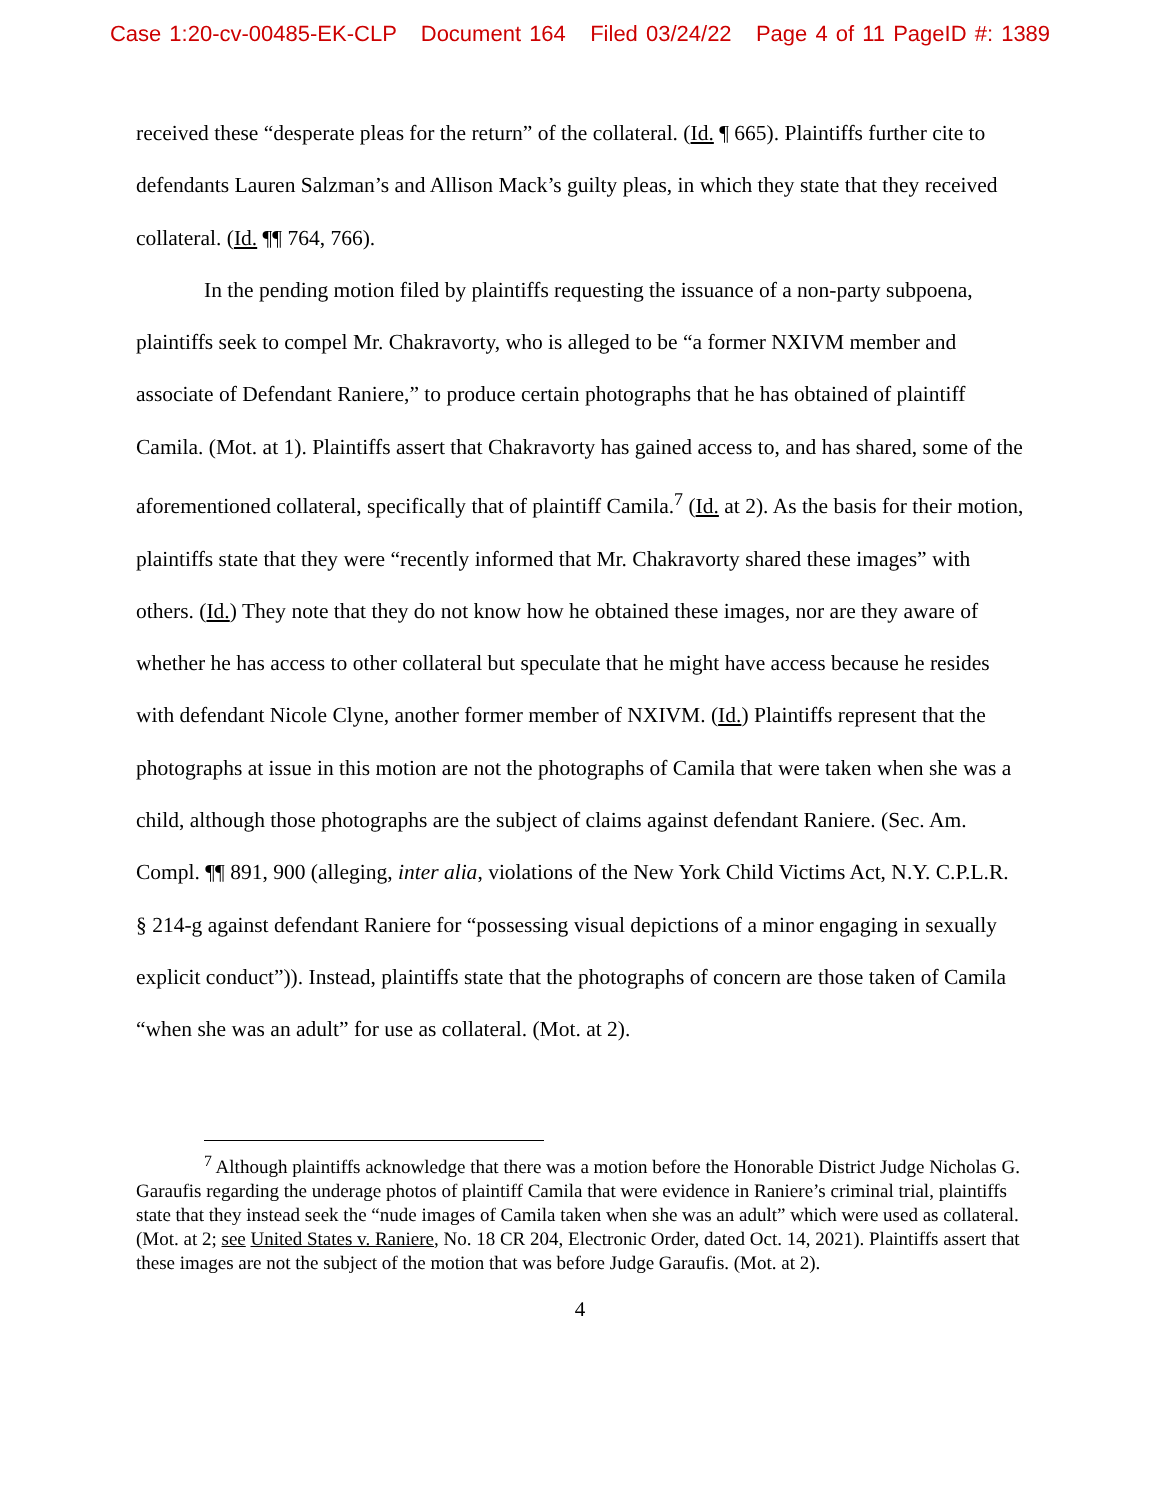Case 1:20-cv-00485-EK-CLP Document 164 Filed 03/24/22 Page 4 of 11 PageID #: 1389
received these “desperate pleas for the return” of the collateral. (Id. ¶ 665). Plaintiffs further cite to defendants Lauren Salzman’s and Allison Mack’s guilty pleas, in which they state that they received collateral. (Id. ¶¶ 764, 766).
In the pending motion filed by plaintiffs requesting the issuance of a non-party subpoena, plaintiffs seek to compel Mr. Chakravorty, who is alleged to be “a former NXIVM member and associate of Defendant Raniere,” to produce certain photographs that he has obtained of plaintiff Camila. (Mot. at 1). Plaintiffs assert that Chakravorty has gained access to, and has shared, some of the aforementioned collateral, specifically that of plaintiff Camila.<sup>7</sup> (Id. at 2). As the basis for their motion, plaintiffs state that they were “recently informed that Mr. Chakravorty shared these images” with others. (Id.) They note that they do not know how he obtained these images, nor are they aware of whether he has access to other collateral but speculate that he might have access because he resides with defendant Nicole Clyne, another former member of NXIVM. (Id.) Plaintiffs represent that the photographs at issue in this motion are not the photographs of Camila that were taken when she was a child, although those photographs are the subject of claims against defendant Raniere. (Sec. Am. Compl. ¶¶ 891, 900 (alleging, inter alia, violations of the New York Child Victims Act, N.Y. C.P.L.R. § 214-g against defendant Raniere for “possessing visual depictions of a minor engaging in sexually explicit conduct”)). Instead, plaintiffs state that the photographs of concern are those taken of Camila “when she was an adult” for use as collateral. (Mot. at 2).
<sup>7</sup> Although plaintiffs acknowledge that there was a motion before the Honorable District Judge Nicholas G. Garaufis regarding the underage photos of plaintiff Camila that were evidence in Raniere’s criminal trial, plaintiffs state that they instead seek the “nude images of Camila taken when she was an adult” which were used as collateral. (Mot. at 2; see United States v. Raniere, No. 18 CR 204, Electronic Order, dated Oct. 14, 2021). Plaintiffs assert that these images are not the subject of the motion that was before Judge Garaufis. (Mot. at 2).
4